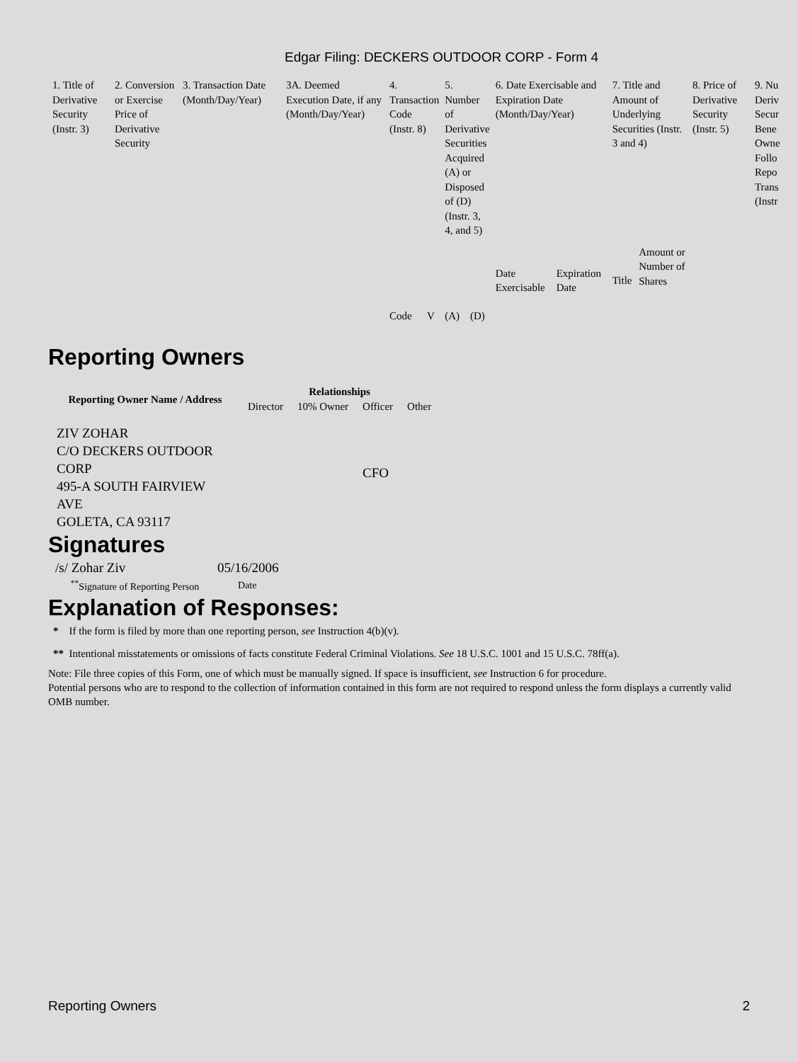Edgar Filing: DECKERS OUTDOOR CORP - Form 4
| 1. Title of Derivative Security (Instr. 3) | 2. Conversion or Exercise Price of Derivative Security | 3. Transaction Date (Month/Day/Year) | 3A. Deemed Execution Date, if any (Month/Day/Year) | 4. Transaction Code (Instr. 8) | | 5. Number of Derivative Securities Acquired (A) or Disposed of (D) (Instr. 3, 4, and 5) | | 6. Date Exercisable and Expiration Date (Month/Day/Year) | | 7. Title and Amount of Underlying Securities (Instr. 3 and 4) | | 8. Price of Derivative Security (Instr. 5) | 9. Nu Deriv Secur Bene Owne Follo Repo Trans (Instr |
| | | | | Code | V | (A) | (D) | Date Exercisable | Expiration Date | Title | Amount or Number of Shares | | |
Reporting Owners
| Reporting Owner Name / Address | Relationships | | | |
| --- | --- | --- | --- | --- |
| | Director | 10% Owner | Officer | Other |
| ZIV ZOHAR C/O DECKERS OUTDOOR CORP 495-A SOUTH FAIRVIEW AVE GOLETA, CA 93117 | | | CFO | |
Signatures
| /s/ Zohar Ziv | 05/16/2006 |
| <sup>**</sup> Signature of Reporting Person | Date |
Explanation of Responses:
* If the form is filed by more than one reporting person, see Instruction 4(b)(v).
** Intentional misstatements or omissions of facts constitute Federal Criminal Violations. See 18 U.S.C. 1001 and 15 U.S.C. 78ff(a).
Note: File three copies of this Form, one of which must be manually signed. If space is insufficient, see Instruction 6 for procedure.
Potential persons who are to respond to the collection of information contained in this form are not required to respond unless the form displays a currently valid OMB number.
Reporting Owners 2